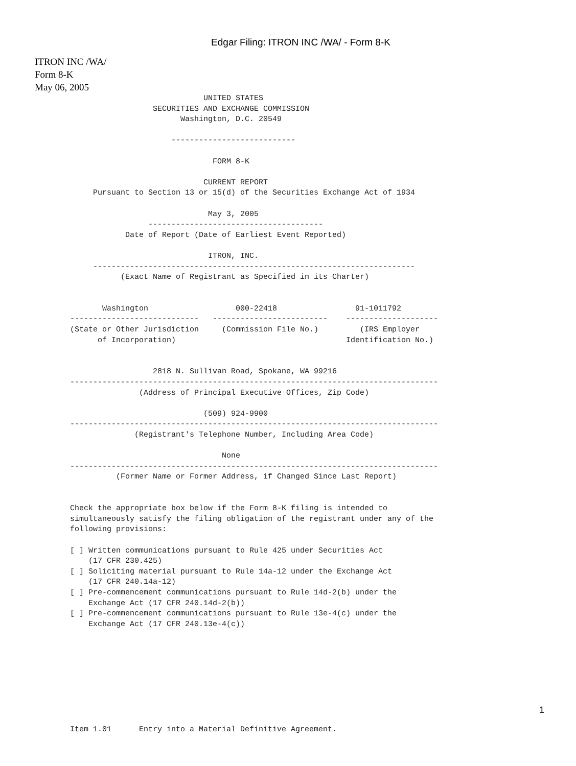Edgar Filing: ITRON INC /WA/ - Form 8-K
ITRON INC /WA/
Form 8-K
May 06, 2005
                             UNITED STATES
                  SECURITIES AND EXCHANGE COMMISSION
                        Washington, D.C. 20549

                      ---------------------------

                               FORM 8-K

                             CURRENT REPORT
     Pursuant to Section 13 or 15(d) of the Securities Exchange Act of 1934

                              May 3, 2005
                 --------------------------------------
            Date of Report (Date of Earliest Event Reported)

                              ITRON, INC.
     ----------------------------------------------------------------------
           (Exact Name of Registrant as Specified in its Charter)


       Washington                   000-22418                 91-1011792
----------------------------   -------------------------    --------------------
(State or Other Jurisdiction     (Commission File No.)         (IRS Employer
      of Incorporation)                                     Identification No.)


                  2818 N. Sullivan Road, Spokane, WA 99216
--------------------------------------------------------------------------------
               (Address of Principal Executive Offices, Zip Code)

                             (509) 924-9900
--------------------------------------------------------------------------------
              (Registrant's Telephone Number, Including Area Code)

                                 None
--------------------------------------------------------------------------------
          (Former Name or Former Address, if Changed Since Last Report)


Check the appropriate box below if the Form 8-K filing is intended to
simultaneously satisfy the filing obligation of the registrant under any of the
following provisions:

[ ] Written communications pursuant to Rule 425 under Securities Act
    (17 CFR 230.425)
[ ] Soliciting material pursuant to Rule 14a-12 under the Exchange Act
    (17 CFR 240.14a-12)
[ ] Pre-commencement communications pursuant to Rule 14d-2(b) under the
    Exchange Act (17 CFR 240.14d-2(b))
[ ] Pre-commencement communications pursuant to Rule 13e-4(c) under the
    Exchange Act (17 CFR 240.13e-4(c))









Item 1.01      Entry into a Material Definitive Agreement.
1